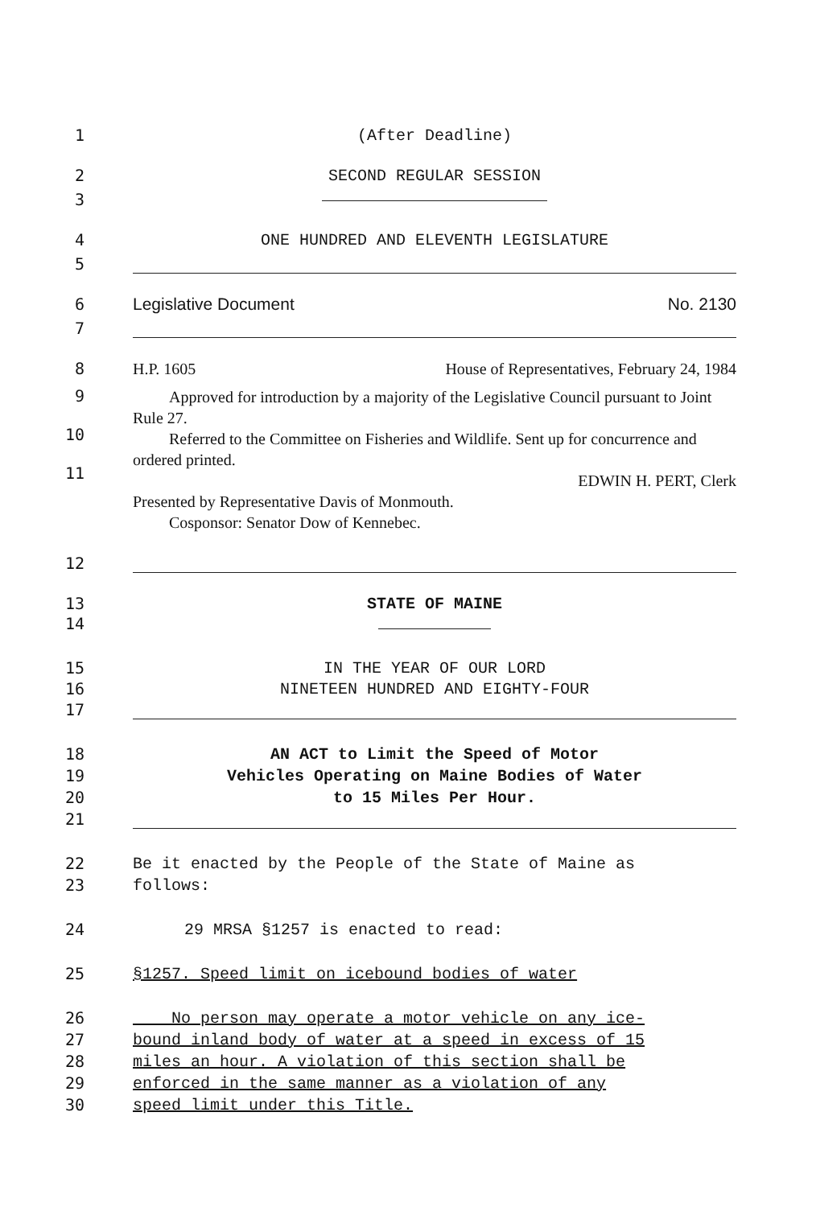1
(After Deadline)
2
SECOND REGULAR SESSION
3
4
ONE HUNDRED AND ELEVENTH LEGISLATURE
5
6
Legislative Document No. 2130
7
8
H.P. 1605 House of Representatives, February 24, 1984
9
10
11
Approved for introduction by a majority of the Legislative Council pursuant to Joint Rule 27.
Referred to the Committee on Fisheries and Wildlife. Sent up for concurrence and ordered printed.
EDWIN H. PERT, Clerk
Presented by Representative Davis of Monmouth.
Cosponsor: Senator Dow of Kennebec.
12
13
STATE OF MAINE
14
15
IN THE YEAR OF OUR LORD
16
NINETEEN HUNDRED AND EIGHTY-FOUR
17
18
AN ACT to Limit the Speed of Motor
19
Vehicles Operating on Maine Bodies of Water
20
to 15 Miles Per Hour.
21
22
Be it enacted by the People of the State of Maine as
23
follows:
24
29 MRSA §1257 is enacted to read:
25
§1257. Speed limit on icebound bodies of water
26
No person may operate a motor vehicle on any ice-
27
bound inland body of water at a speed in excess of 15
28
miles an hour. A violation of this section shall be
29
enforced in the same manner as a violation of any
30
speed limit under this Title.